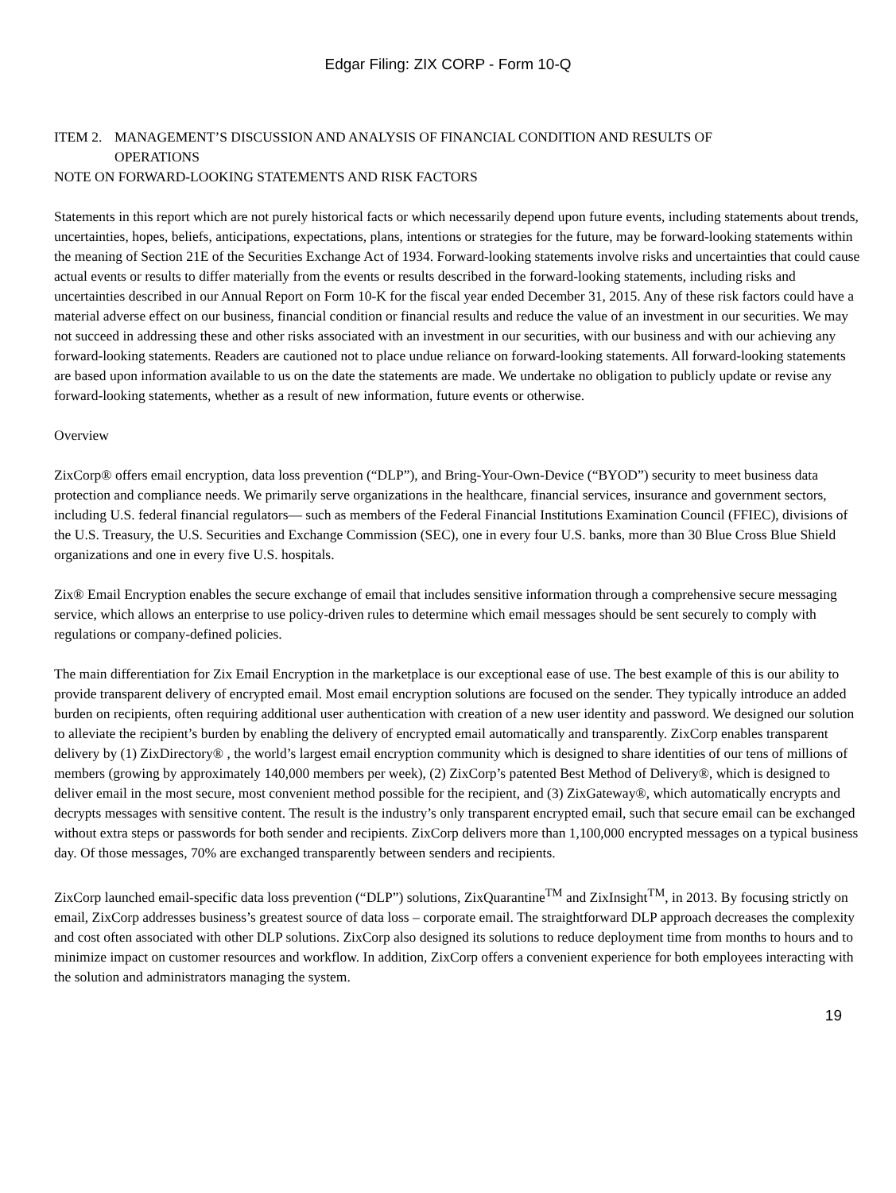Edgar Filing: ZIX CORP - Form 10-Q
ITEM 2. MANAGEMENT’S DISCUSSION AND ANALYSIS OF FINANCIAL CONDITION AND RESULTS OF
OPERATIONS
NOTE ON FORWARD-LOOKING STATEMENTS AND RISK FACTORS
Statements in this report which are not purely historical facts or which necessarily depend upon future events, including statements about trends, uncertainties, hopes, beliefs, anticipations, expectations, plans, intentions or strategies for the future, may be forward-looking statements within the meaning of Section 21E of the Securities Exchange Act of 1934. Forward-looking statements involve risks and uncertainties that could cause actual events or results to differ materially from the events or results described in the forward-looking statements, including risks and uncertainties described in our Annual Report on Form 10-K for the fiscal year ended December 31, 2015. Any of these risk factors could have a material adverse effect on our business, financial condition or financial results and reduce the value of an investment in our securities. We may not succeed in addressing these and other risks associated with an investment in our securities, with our business and with our achieving any forward-looking statements. Readers are cautioned not to place undue reliance on forward-looking statements. All forward-looking statements are based upon information available to us on the date the statements are made. We undertake no obligation to publicly update or revise any forward-looking statements, whether as a result of new information, future events or otherwise.
Overview
ZixCorp® offers email encryption, data loss prevention (“DLP”), and Bring-Your-Own-Device (“BYOD”) security to meet business data protection and compliance needs. We primarily serve organizations in the healthcare, financial services, insurance and government sectors, including U.S. federal financial regulators— such as members of the Federal Financial Institutions Examination Council (FFIEC), divisions of the U.S. Treasury, the U.S. Securities and Exchange Commission (SEC), one in every four U.S. banks, more than 30 Blue Cross Blue Shield organizations and one in every five U.S. hospitals.
Zix® Email Encryption enables the secure exchange of email that includes sensitive information through a comprehensive secure messaging service, which allows an enterprise to use policy-driven rules to determine which email messages should be sent securely to comply with regulations or company-defined policies.
The main differentiation for Zix Email Encryption in the marketplace is our exceptional ease of use. The best example of this is our ability to provide transparent delivery of encrypted email. Most email encryption solutions are focused on the sender. They typically introduce an added burden on recipients, often requiring additional user authentication with creation of a new user identity and password. We designed our solution to alleviate the recipient’s burden by enabling the delivery of encrypted email automatically and transparently. ZixCorp enables transparent delivery by (1) ZixDirectory® , the world’s largest email encryption community which is designed to share identities of our tens of millions of members (growing by approximately 140,000 members per week), (2) ZixCorp’s patented Best Method of Delivery®, which is designed to deliver email in the most secure, most convenient method possible for the recipient, and (3) ZixGateway®, which automatically encrypts and decrypts messages with sensitive content. The result is the industry’s only transparent encrypted email, such that secure email can be exchanged without extra steps or passwords for both sender and recipients. ZixCorp delivers more than 1,100,000 encrypted messages on a typical business day. Of those messages, 70% are exchanged transparently between senders and recipients.
ZixCorp launched email-specific data loss prevention (“DLP”) solutions, ZixQuarantine<sup>TM</sup> and ZixInsight<sup>TM</sup>, in 2013. By focusing strictly on email, ZixCorp addresses business’s greatest source of data loss – corporate email. The straightforward DLP approach decreases the complexity and cost often associated with other DLP solutions. ZixCorp also designed its solutions to reduce deployment time from months to hours and to minimize impact on customer resources and workflow. In addition, ZixCorp offers a convenient experience for both employees interacting with the solution and administrators managing the system.
19